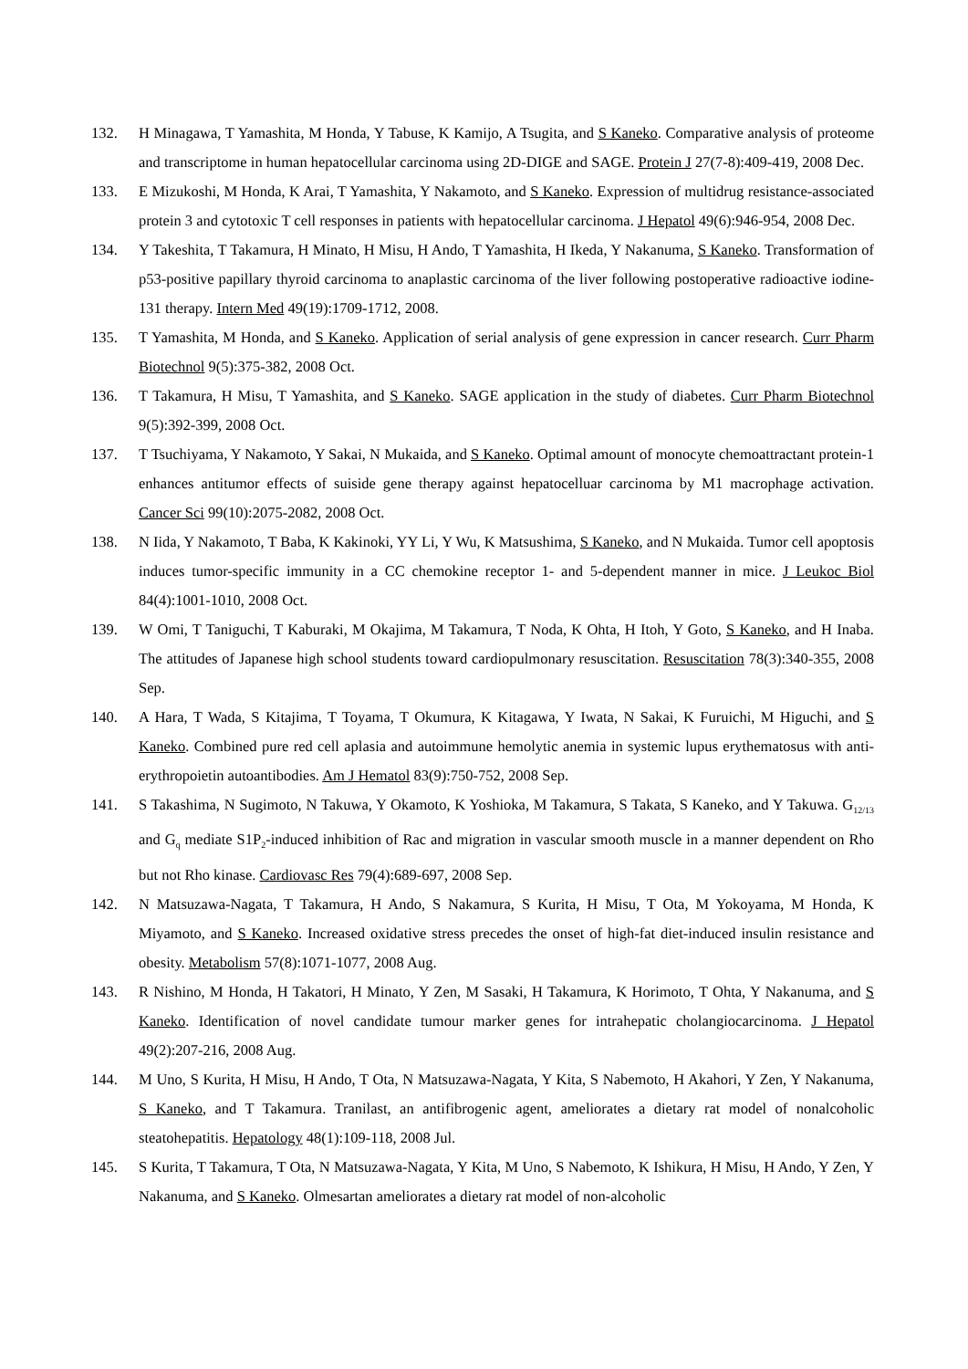132. H Minagawa, T Yamashita, M Honda, Y Tabuse, K Kamijo, A Tsugita, and S Kaneko. Comparative analysis of proteome and transcriptome in human hepatocellular carcinoma using 2D-DIGE and SAGE. Protein J 27(7-8):409-419, 2008 Dec.
133. E Mizukoshi, M Honda, K Arai, T Yamashita, Y Nakamoto, and S Kaneko. Expression of multidrug resistance-associated protein 3 and cytotoxic T cell responses in patients with hepatocellular carcinoma. J Hepatol 49(6):946-954, 2008 Dec.
134. Y Takeshita, T Takamura, H Minato, H Misu, H Ando, T Yamashita, H Ikeda, Y Nakanuma, S Kaneko. Transformation of p53-positive papillary thyroid carcinoma to anaplastic carcinoma of the liver following postoperative radioactive iodine-131 therapy. Intern Med 49(19):1709-1712, 2008.
135. T Yamashita, M Honda, and S Kaneko. Application of serial analysis of gene expression in cancer research. Curr Pharm Biotechnol 9(5):375-382, 2008 Oct.
136. T Takamura, H Misu, T Yamashita, and S Kaneko. SAGE application in the study of diabetes. Curr Pharm Biotechnol 9(5):392-399, 2008 Oct.
137. T Tsuchiyama, Y Nakamoto, Y Sakai, N Mukaida, and S Kaneko. Optimal amount of monocyte chemoattractant protein-1 enhances antitumor effects of suiside gene therapy against hepatocelluar carcinoma by M1 macrophage activation. Cancer Sci 99(10):2075-2082, 2008 Oct.
138. N Iida, Y Nakamoto, T Baba, K Kakinoki, YY Li, Y Wu, K Matsushima, S Kaneko, and N Mukaida. Tumor cell apoptosis induces tumor-specific immunity in a CC chemokine receptor 1- and 5-dependent manner in mice. J Leukoc Biol 84(4):1001-1010, 2008 Oct.
139. W Omi, T Taniguchi, T Kaburaki, M Okajima, M Takamura, T Noda, K Ohta, H Itoh, Y Goto, S Kaneko, and H Inaba. The attitudes of Japanese high school students toward cardiopulmonary resuscitation. Resuscitation 78(3):340-355, 2008 Sep.
140. A Hara, T Wada, S Kitajima, T Toyama, T Okumura, K Kitagawa, Y Iwata, N Sakai, K Furuichi, M Higuchi, and S Kaneko. Combined pure red cell aplasia and autoimmune hemolytic anemia in systemic lupus erythematosus with anti-erythropoietin autoantibodies. Am J Hematol 83(9):750-752, 2008 Sep.
141. S Takashima, N Sugimoto, N Takuwa, Y Okamoto, K Yoshioka, M Takamura, S Takata, S Kaneko, and Y Takuwa. G<sub>12/13</sub> and G<sub>q</sub> mediate S1P<sub>2</sub>-induced inhibition of Rac and migration in vascular smooth muscle in a manner dependent on Rho but not Rho kinase. Cardiovasc Res 79(4):689-697, 2008 Sep.
142. N Matsuzawa-Nagata, T Takamura, H Ando, S Nakamura, S Kurita, H Misu, T Ota, M Yokoyama, M Honda, K Miyamoto, and S Kaneko. Increased oxidative stress precedes the onset of high-fat diet-induced insulin resistance and obesity. Metabolism 57(8):1071-1077, 2008 Aug.
143. R Nishino, M Honda, H Takatori, H Minato, Y Zen, M Sasaki, H Takamura, K Horimoto, T Ohta, Y Nakanuma, and S Kaneko. Identification of novel candidate tumour marker genes for intrahepatic cholangiocarcinoma. J Hepatol 49(2):207-216, 2008 Aug.
144. M Uno, S Kurita, H Misu, H Ando, T Ota, N Matsuzawa-Nagata, Y Kita, S Nabemoto, H Akahori, Y Zen, Y Nakanuma, S Kaneko, and T Takamura. Tranilast, an antifibrogenic agent, ameliorates a dietary rat model of nonalcoholic steatohepatitis. Hepatology 48(1):109-118, 2008 Jul.
145. S Kurita, T Takamura, T Ota, N Matsuzawa-Nagata, Y Kita, M Uno, S Nabemoto, K Ishikura, H Misu, H Ando, Y Zen, Y Nakanuma, and S Kaneko. Olmesartan ameliorates a dietary rat model of non-alcoholic